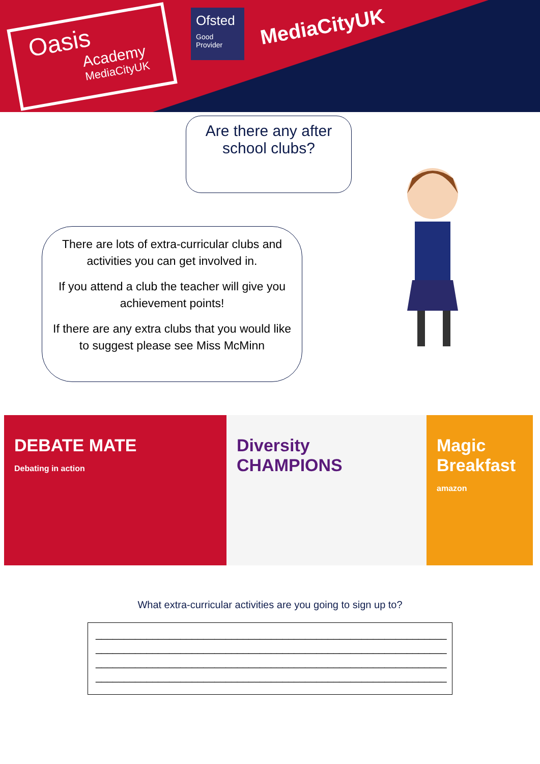Oasis
Academy
MediaCityUK
Ofsted
Good Provider
MediaCityUK
Are there any after
school clubs?
There are lots of extra-curricular clubs and activities you can get involved in.
If you attend a club the teacher will give you achievement points!
If there are any extra clubs that you would like to suggest please see Miss McMinn
DEBATE MATE
Debating in action
Diversity
CHAMPIONS
Magic Breakfast
amazon
What extra-curricular activities are you going to sign up to?
______________________________________________________________
______________________________________________________________
______________________________________________________________
______________________________________________________________